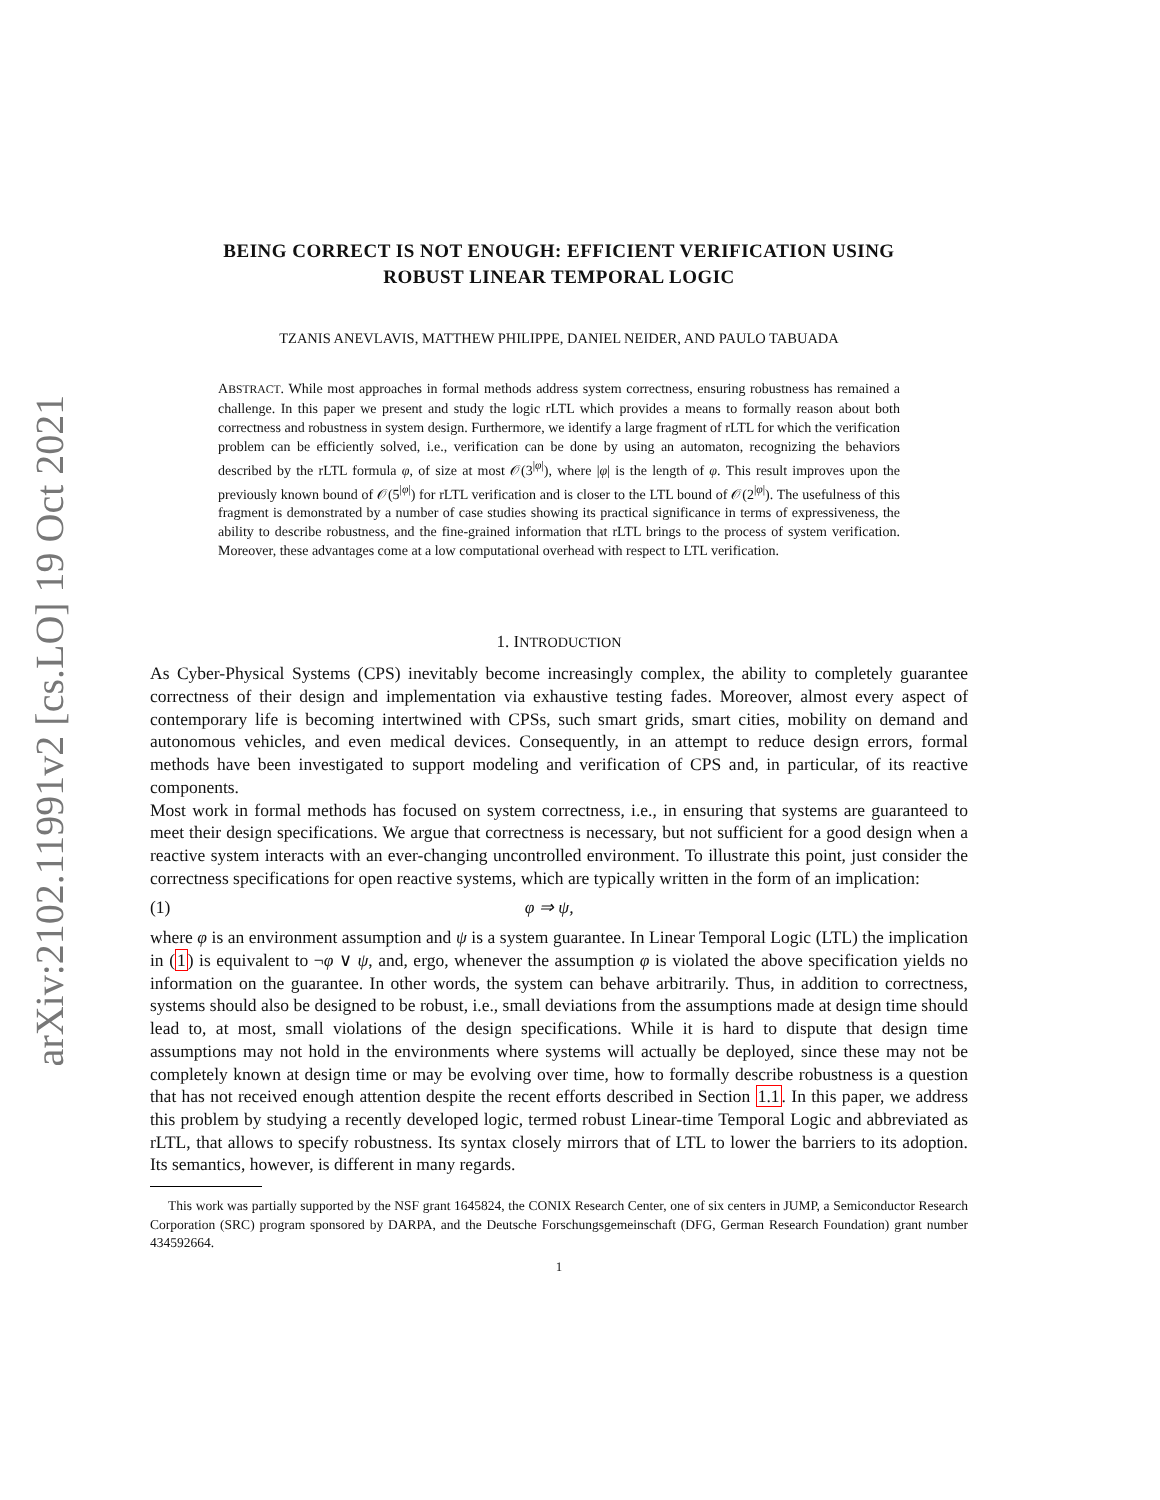arXiv:2102.11991v2 [cs.LO] 19 Oct 2021
BEING CORRECT IS NOT ENOUGH: EFFICIENT VERIFICATION USING
ROBUST LINEAR TEMPORAL LOGIC
TZANIS ANEVLAVIS, MATTHEW PHILIPPE, DANIEL NEIDER, AND PAULO TABUADA
ABSTRACT. While most approaches in formal methods address system correctness, ensuring robustness has remained a challenge. In this paper we present and study the logic rLTL which provides a means to formally reason about both correctness and robustness in system design. Furthermore, we identify a large fragment of rLTL for which the verification problem can be efficiently solved, i.e., verification can be done by using an automaton, recognizing the behaviors described by the rLTL formula φ, of size at most 𝒪(3<sup>|φ|</sup>), where |φ| is the length of φ. This result improves upon the previously known bound of 𝒪(5<sup>|φ|</sup>) for rLTL verification and is closer to the LTL bound of 𝒪(2<sup>|φ|</sup>). The usefulness of this fragment is demonstrated by a number of case studies showing its practical significance in terms of expressiveness, the ability to describe robustness, and the fine-grained information that rLTL brings to the process of system verification. Moreover, these advantages come at a low computational overhead with respect to LTL verification.
1. INTRODUCTION
As Cyber-Physical Systems (CPS) inevitably become increasingly complex, the ability to completely guarantee correctness of their design and implementation via exhaustive testing fades. Moreover, almost every aspect of contemporary life is becoming intertwined with CPSs, such smart grids, smart cities, mobility on demand and autonomous vehicles, and even medical devices. Consequently, in an attempt to reduce design errors, formal methods have been investigated to support modeling and verification of CPS and, in particular, of its reactive components.
Most work in formal methods has focused on system correctness, i.e., in ensuring that systems are guaranteed to meet their design specifications. We argue that correctness is necessary, but not sufficient for a good design when a reactive system interacts with an ever-changing uncontrolled environment. To illustrate this point, just consider the correctness specifications for open reactive systems, which are typically written in the form of an implication:
(1) φ ⇒ ψ,
where φ is an environment assumption and ψ is a system guarantee. In Linear Temporal Logic (LTL) the implication in (1) is equivalent to ¬φ ∨ ψ, and, ergo, whenever the assumption φ is violated the above specification yields no information on the guarantee. In other words, the system can behave arbitrarily. Thus, in addition to correctness, systems should also be designed to be robust, i.e., small deviations from the assumptions made at design time should lead to, at most, small violations of the design specifications. While it is hard to dispute that design time assumptions may not hold in the environments where systems will actually be deployed, since these may not be completely known at design time or may be evolving over time, how to formally describe robustness is a question that has not received enough attention despite the recent efforts described in Section 1.1. In this paper, we address this problem by studying a recently developed logic, termed robust Linear-time Temporal Logic and abbreviated as rLTL, that allows to specify robustness. Its syntax closely mirrors that of LTL to lower the barriers to its adoption. Its semantics, however, is different in many regards.
This work was partially supported by the NSF grant 1645824, the CONIX Research Center, one of six centers in JUMP, a Semiconductor Research Corporation (SRC) program sponsored by DARPA, and the Deutsche Forschungsgemeinschaft (DFG, German Research Foundation) grant number 434592664.
1